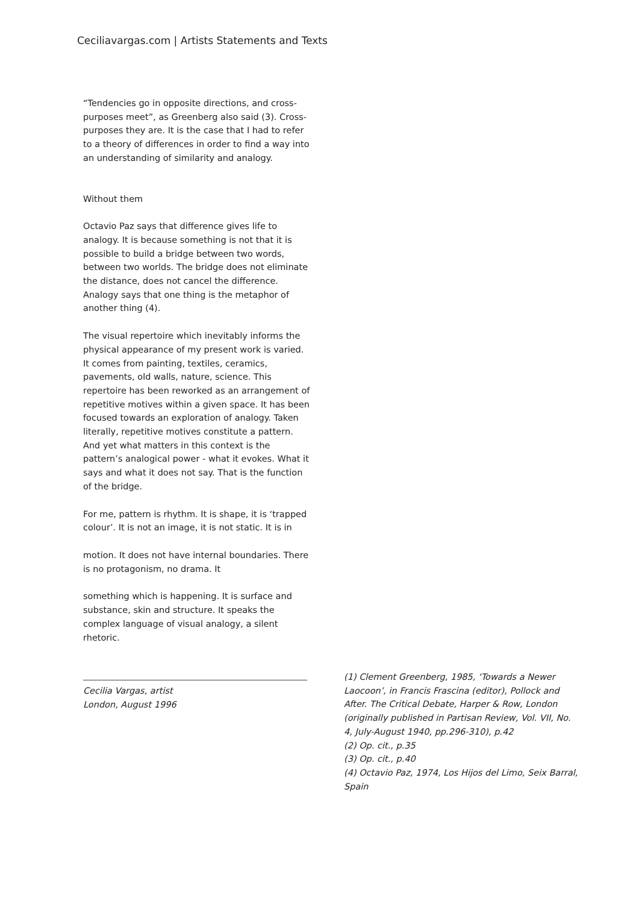Ceciliavargas.com | Artists Statements and Texts
“Tendencies go in opposite directions, and cross-purposes meet”, as Greenberg also said (3). Cross-purposes they are. It is the case that I had to refer to a theory of differences in order to find a way into an understanding of similarity and analogy.
Without them
Octavio Paz says that difference gives life to analogy. It is because something is not that it is possible to build a bridge between two words, between two worlds. The bridge does not eliminate the distance, does not cancel the difference. Analogy says that one thing is the metaphor of another thing (4).
The visual repertoire which inevitably informs the physical appearance of my present work is varied. It comes from painting, textiles, ceramics, pavements, old walls, nature, science. This repertoire has been reworked as an arrangement of repetitive motives within a given space. It has been focused towards an exploration of analogy. Taken literally, repetitive motives constitute a pattern. And yet what matters in this context is the pattern’s analogical power - what it evokes. What it says and what it does not say. That is the function of the bridge.
For me, pattern is rhythm. It is shape, it is ‘trapped colour’. It is not an image, it is not static. It is in
motion. It does not have internal boundaries. There is no protagonism, no drama. It
something which is happening. It is surface and substance, skin and structure. It speaks the complex language of visual analogy, a silent rhetoric.
Cecilia Vargas, artist
London, August 1996
(1) Clement Greenberg, 1985, ‘Towards a Newer Laocoon’, in Francis Frascina (editor), Pollock and After. The Critical Debate, Harper & Row, London (originally published in Partisan Review, Vol. VII, No. 4, July-August 1940, pp.296-310), p.42
(2) Op. cit., p.35
(3) Op. cit., p.40
(4) Octavio Paz, 1974, Los Hijos del Limo, Seix Barral, Spain